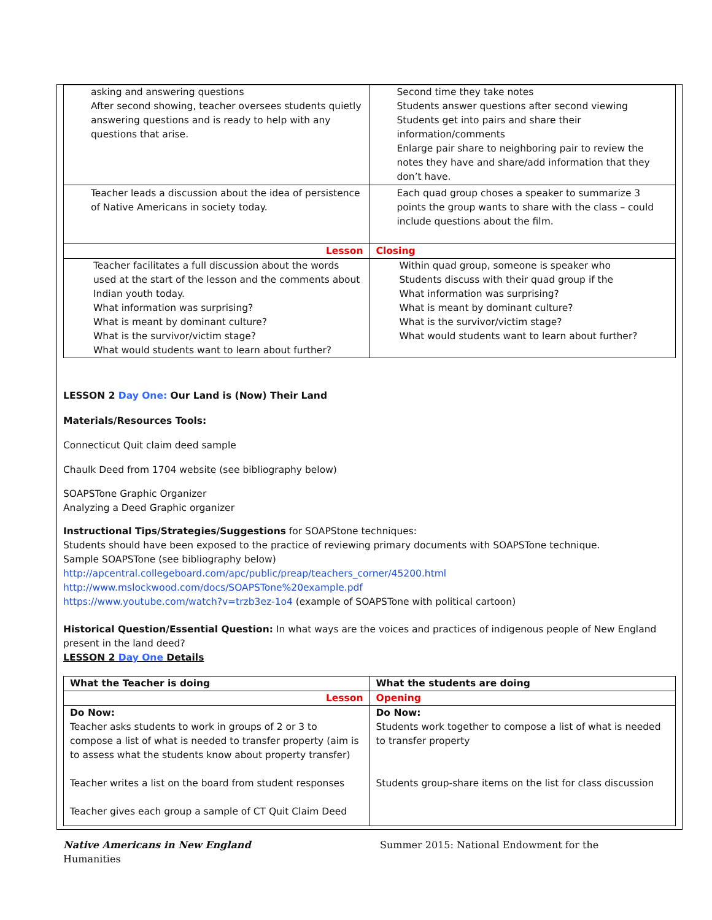| asking and answering questions After second showing, teacher oversees students quietly answering questions and is ready to help with any questions that arise. | Second time they take notes Students answer questions after second viewing Students get into pairs and share their information/comments Enlarge pair share to neighboring pair to review the notes they have and share/add information that they don’t have. |
| Teacher leads a discussion about the idea of persistence of Native Americans in society today. | Each quad group choses a speaker to summarize 3 points the group wants to share with the class – could include questions about the film. |
| Lesson | Closing |
| Teacher facilitates a full discussion about the words used at the start of the lesson and the comments about Indian youth today. What information was surprising? What is meant by dominant culture? What is the survivor/victim stage? What would students want to learn about further? | Within quad group, someone is speaker who Students discuss with their quad group if the What information was surprising? What is meant by dominant culture? What is the survivor/victim stage? What would students want to learn about further? |
LESSON 2 Day One: Our Land is (Now) Their Land
Materials/Resources Tools:
Connecticut Quit claim deed sample
Chaulk Deed from 1704 website (see bibliography below)
SOAPSTone Graphic Organizer
Analyzing a Deed Graphic organizer
Instructional Tips/Strategies/Suggestions for SOAPStone techniques:
Students should have been exposed to the practice of reviewing primary documents with SOAPSTone technique.
Sample SOAPSTone (see bibliography below)
http://apcentral.collegeboard.com/apc/public/preap/teachers_corner/45200.html
http://www.mslockwood.com/docs/SOAPSTone%20example.pdf
https://www.youtube.com/watch?v=trzb3ez-1o4 (example of SOAPSTone with political cartoon)
Historical Question/Essential Question: In what ways are the voices and practices of indigenous people of New England present in the land deed?
LESSON 2 Day One Details
| What the Teacher is doing | What the students are doing |
| Lesson | Opening |
| Do Now: Teacher asks students to work in groups of 2 or 3 to compose a list of what is needed to transfer property (aim is to assess what the students know about property transfer) Teacher writes a list on the board from student responses Teacher gives each group a sample of CT Quit Claim Deed | Do Now: Students work together to compose a list of what is needed to transfer property Students group-share items on the list for class discussion |
Native Americans in New England
Humanities
Summer 2015: National Endowment for the